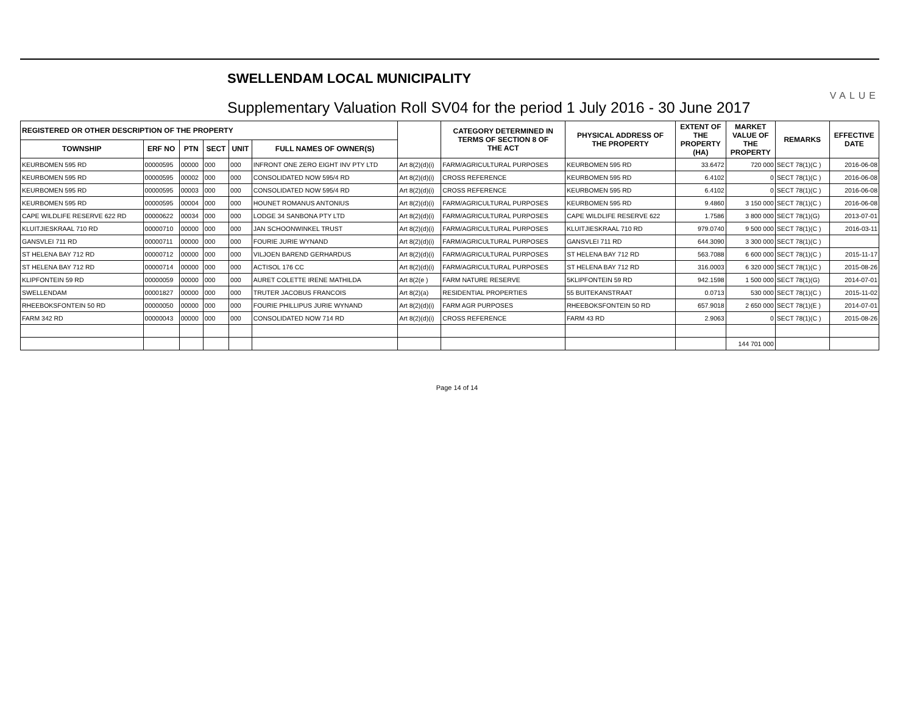SWELLENDAM LOCAL MUNICIPALITY
Supplementary Valuation Roll SV04 for the period 1 July 2016 - 30 June 2017
VALUE
| REGISTERED OR OTHER DESCRIPTION OF THE PROPERTY | | | | | | | CATEGORY DETERMINED IN TERMS OF SECTION 8 OF THE ACT | PHYSICAL ADDRESS OF THE PROPERTY | EXTENT OF THE PROPERTY (HA) | MARKET VALUE OF THE PROPERTY | REMARKS | EFFECTIVE DATE |
| --- | --- | --- | --- | --- | --- | --- | --- | --- | --- | --- | --- | --- |
| TOWNSHIP | ERF NO | PTN | SECT | UNIT | FULL NAMES OF OWNER(S) | | | | | | | |
| KEURBOMEN 595 RD | 00000595 | 00000 | 000 | 000 | INFRONT ONE ZERO EIGHT INV PTY LTD | Art 8(2)(d)(i) | FARM/AGRICULTURAL PURPOSES | KEURBOMEN 595 RD | 33.6472 | 720 000 | SECT 78(1)(C ) | 2016-06-08 |
| KEURBOMEN 595 RD | 00000595 | 00002 | 000 | 000 | CONSOLIDATED NOW 595/4 RD | Art 8(2)(d)(i) | CROSS REFERENCE | KEURBOMEN 595 RD | 6.4102 | 0 | SECT 78(1)(C ) | 2016-06-08 |
| KEURBOMEN 595 RD | 00000595 | 00003 | 000 | 000 | CONSOLIDATED NOW 595/4 RD | Art 8(2)(d)(i) | CROSS REFERENCE | KEURBOMEN 595 RD | 6.4102 | 0 | SECT 78(1)(C ) | 2016-06-08 |
| KEURBOMEN 595 RD | 00000595 | 00004 | 000 | 000 | HOUNET ROMANUS ANTONIUS | Art 8(2)(d)(i) | FARM/AGRICULTURAL PURPOSES | KEURBOMEN 595 RD | 9.4860 | 3 150 000 | SECT 78(1)(C ) | 2016-06-08 |
| CAPE WILDLIFE RESERVE 622 RD | 00000622 | 00034 | 000 | 000 | LODGE 34 SANBONA PTY LTD | Art 8(2)(d)(i) | FARM/AGRICULTURAL PURPOSES | CAPE WILDLIFE RESERVE 622 | 1.7586 | 3 800 000 | SECT 78(1)(G) | 2013-07-01 |
| KLUITJIESKRAAL 710 RD | 00000710 | 00000 | 000 | 000 | JAN SCHOONWINKEL TRUST | Art 8(2)(d)(i) | FARM/AGRICULTURAL PURPOSES | KLUITJIESKRAAL 710 RD | 979.0740 | 9 500 000 | SECT 78(1)(C ) | 2016-03-11 |
| GANSVLEI 711 RD | 00000711 | 00000 | 000 | 000 | FOURIE JURIE WYNAND | Art 8(2)(d)(i) | FARM/AGRICULTURAL PURPOSES | GANSVLEI 711 RD | 644.3090 | 3 300 000 | SECT 78(1)(C ) | |
| ST HELENA BAY 712 RD | 00000712 | 00000 | 000 | 000 | VILJOEN BAREND GERHARDUS | Art 8(2)(d)(i) | FARM/AGRICULTURAL PURPOSES | ST HELENA BAY 712 RD | 563.7088 | 6 600 000 | SECT 78(1)(C ) | 2015-11-17 |
| ST HELENA BAY 712 RD | 00000714 | 00000 | 000 | 000 | ACTISOL 176 CC | Art 8(2)(d)(i) | FARM/AGRICULTURAL PURPOSES | ST HELENA BAY 712 RD | 316.0003 | 6 320 000 | SECT 78(1)(C ) | 2015-08-26 |
| KLIPFONTEIN 59 RD | 00000059 | 00000 | 000 | 000 | AURET COLETTE IRENE MATHILDA | Art 8(2(e ) | FARM NATURE RESERVE | 5KLIPFONTEIN 59 RD | 942.1598 | 1 500 000 | SECT 78(1)(G) | 2014-07-01 |
| SWELLENDAM | 00001827 | 00000 | 000 | 000 | TRUTER JACOBUS FRANCOIS | Art 8(2)(a) | RESIDENTIAL PROPERTIES | 55 BUITEKANSTRAAT | 0.0713 | 530 000 | SECT 78(1)(C ) | 2015-11-02 |
| RHEEBOKSFONTEIN 50 RD | 00000050 | 00000 | 000 | 000 | FOURIE PHILLIPUS JURIE WYNAND | Art 8(2)(d)(i) | FARM AGR PURPOSES | RHEEBOKSFONTEIN 50 RD | 657.9018 | 2 650 000 | SECT 78(1)(E ) | 2014-07-01 |
| FARM 342 RD | 00000043 | 00000 | 000 | 000 | CONSOLIDATED NOW 714 RD | Art 8(2)(d)(i) | CROSS REFERENCE | FARM 43 RD | 2.9063 | 0 | SECT 78(1)(C ) | 2015-08-26 |
| | | | | | | | | | | 144 701 000 | | |
Page 14 of 14